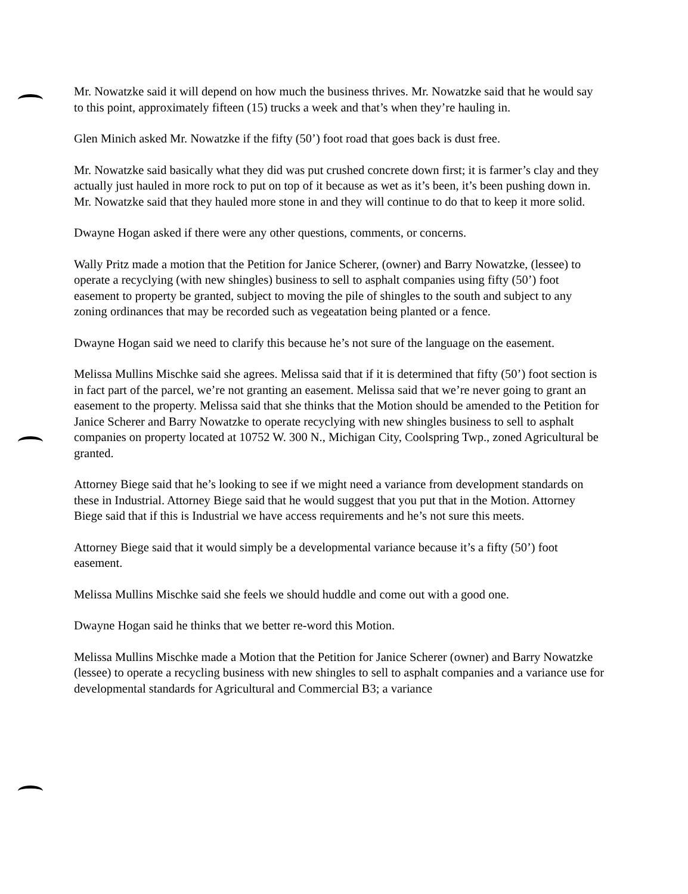Mr. Nowatzke said it will depend on how much the business thrives. Mr. Nowatzke said that he would say to this point, approximately fifteen (15) trucks a week and that’s when they’re hauling in.
Glen Minich asked Mr. Nowatzke if the fifty (50’) foot road that goes back is dust free.
Mr. Nowatzke said basically what they did was put crushed concrete down first; it is farmer’s clay and they actually just hauled in more rock to put on top of it because as wet as it’s been, it’s been pushing down in. Mr. Nowatzke said that they hauled more stone in and they will continue to do that to keep it more solid.
Dwayne Hogan asked if there were any other questions, comments, or concerns.
Wally Pritz made a motion that the Petition for Janice Scherer, (owner) and Barry Nowatzke, (lessee) to operate a recyclying (with new shingles) business to sell to asphalt companies using fifty (50’) foot easement to property be granted, subject to moving the pile of shingles to the south and subject to any zoning ordinances that may be recorded such as vegeatation being planted or a fence.
Dwayne Hogan said we need to clarify this because he’s not sure of the language on the easement.
Melissa Mullins Mischke said she agrees. Melissa said that if it is determined that fifty (50’) foot section is in fact part of the parcel, we’re not granting an easement. Melissa said that we’re never going to grant an easement to the property. Melissa said that she thinks that the Motion should be amended to the Petition for Janice Scherer and Barry Nowatzke to operate recyclying with new shingles business to sell to asphalt companies on property located at 10752 W. 300 N., Michigan City, Coolspring Twp., zoned Agricultural be granted.
Attorney Biege said that he’s looking to see if we might need a variance from development standards on these in Industrial. Attorney Biege said that he would suggest that you put that in the Motion. Attorney Biege said that if this is Industrial we have access requirements and he’s not sure this meets.
Attorney Biege said that it would simply be a developmental variance because it’s a fifty (50’) foot easement.
Melissa Mullins Mischke said she feels we should huddle and come out with a good one.
Dwayne Hogan said he thinks that we better re-word this Motion.
Melissa Mullins Mischke made a Motion that the Petition for Janice Scherer (owner) and Barry Nowatzke (lessee) to operate a recycling business with new shingles to sell to asphalt companies and a variance use for developmental standards for Agricultural and Commercial B3; a variance